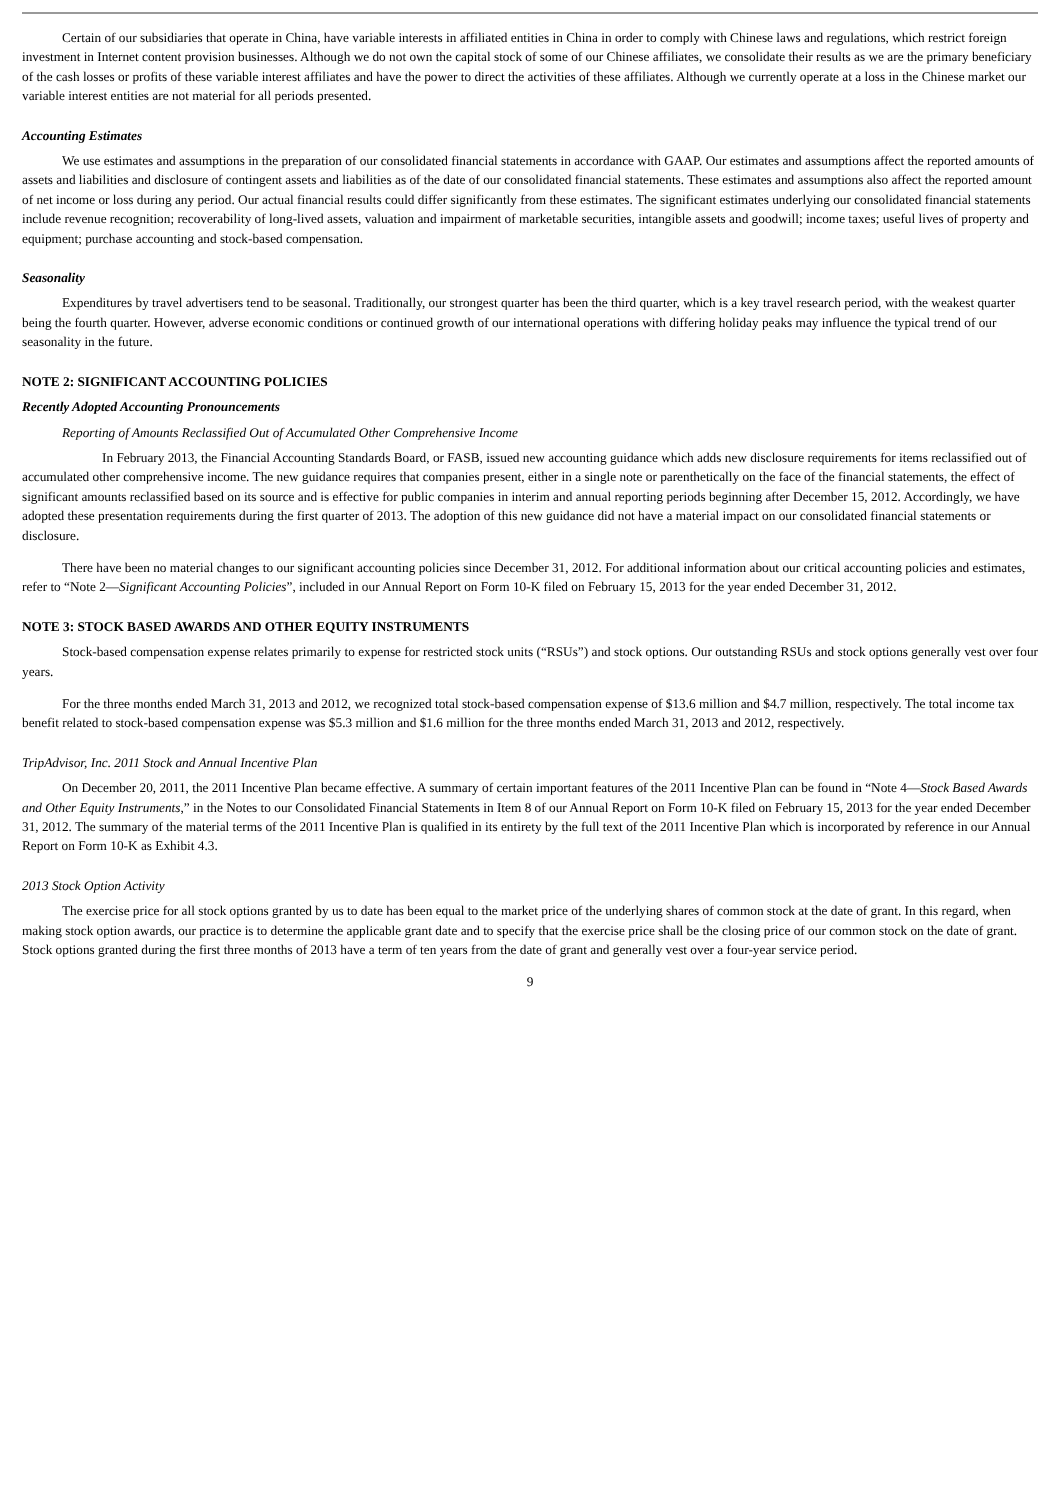Certain of our subsidiaries that operate in China, have variable interests in affiliated entities in China in order to comply with Chinese laws and regulations, which restrict foreign investment in Internet content provision businesses. Although we do not own the capital stock of some of our Chinese affiliates, we consolidate their results as we are the primary beneficiary of the cash losses or profits of these variable interest affiliates and have the power to direct the activities of these affiliates. Although we currently operate at a loss in the Chinese market our variable interest entities are not material for all periods presented.
Accounting Estimates
We use estimates and assumptions in the preparation of our consolidated financial statements in accordance with GAAP. Our estimates and assumptions affect the reported amounts of assets and liabilities and disclosure of contingent assets and liabilities as of the date of our consolidated financial statements. These estimates and assumptions also affect the reported amount of net income or loss during any period. Our actual financial results could differ significantly from these estimates. The significant estimates underlying our consolidated financial statements include revenue recognition; recoverability of long-lived assets, valuation and impairment of marketable securities, intangible assets and goodwill; income taxes; useful lives of property and equipment; purchase accounting and stock-based compensation.
Seasonality
Expenditures by travel advertisers tend to be seasonal. Traditionally, our strongest quarter has been the third quarter, which is a key travel research period, with the weakest quarter being the fourth quarter. However, adverse economic conditions or continued growth of our international operations with differing holiday peaks may influence the typical trend of our seasonality in the future.
NOTE 2: SIGNIFICANT ACCOUNTING POLICIES
Recently Adopted Accounting Pronouncements
Reporting of Amounts Reclassified Out of Accumulated Other Comprehensive Income
In February 2013, the Financial Accounting Standards Board, or FASB, issued new accounting guidance which adds new disclosure requirements for items reclassified out of accumulated other comprehensive income. The new guidance requires that companies present, either in a single note or parenthetically on the face of the financial statements, the effect of significant amounts reclassified based on its source and is effective for public companies in interim and annual reporting periods beginning after December 15, 2012. Accordingly, we have adopted these presentation requirements during the first quarter of 2013. The adoption of this new guidance did not have a material impact on our consolidated financial statements or disclosure.
There have been no material changes to our significant accounting policies since December 31, 2012. For additional information about our critical accounting policies and estimates, refer to “Note 2—Significant Accounting Policies”, included in our Annual Report on Form 10-K filed on February 15, 2013 for the year ended December 31, 2012.
NOTE 3: STOCK BASED AWARDS AND OTHER EQUITY INSTRUMENTS
Stock-based compensation expense relates primarily to expense for restricted stock units (“RSUs”) and stock options. Our outstanding RSUs and stock options generally vest over four years.
For the three months ended March 31, 2013 and 2012, we recognized total stock-based compensation expense of $13.6 million and $4.7 million, respectively. The total income tax benefit related to stock-based compensation expense was $5.3 million and $1.6 million for the three months ended March 31, 2013 and 2012, respectively.
TripAdvisor, Inc. 2011 Stock and Annual Incentive Plan
On December 20, 2011, the 2011 Incentive Plan became effective. A summary of certain important features of the 2011 Incentive Plan can be found in “Note 4—Stock Based Awards and Other Equity Instruments,” in the Notes to our Consolidated Financial Statements in Item 8 of our Annual Report on Form 10-K filed on February 15, 2013 for the year ended December 31, 2012. The summary of the material terms of the 2011 Incentive Plan is qualified in its entirety by the full text of the 2011 Incentive Plan which is incorporated by reference in our Annual Report on Form 10-K as Exhibit 4.3.
2013 Stock Option Activity
The exercise price for all stock options granted by us to date has been equal to the market price of the underlying shares of common stock at the date of grant. In this regard, when making stock option awards, our practice is to determine the applicable grant date and to specify that the exercise price shall be the closing price of our common stock on the date of grant. Stock options granted during the first three months of 2013 have a term of ten years from the date of grant and generally vest over a four-year service period.
9